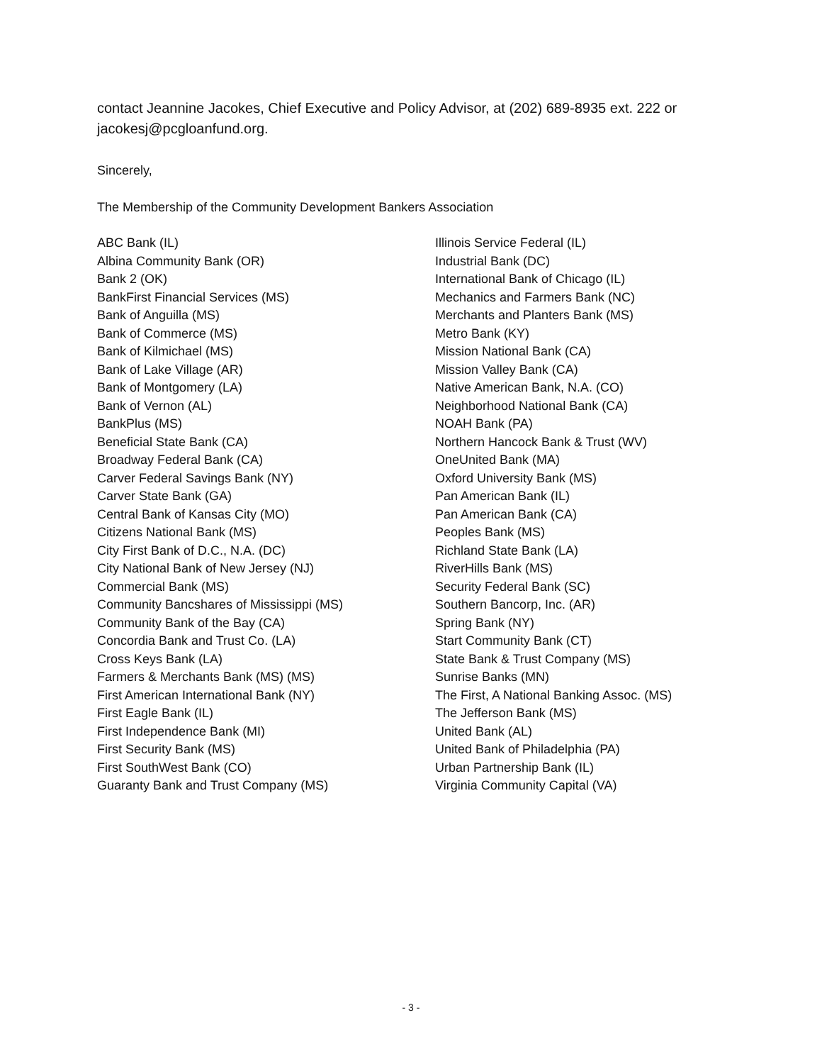contact Jeannine Jacokes, Chief Executive and Policy Advisor, at (202) 689-8935 ext. 222 or jacokesj@pcgloanfund.org.
Sincerely,
The Membership of the Community Development Bankers Association
ABC Bank (IL)
Albina Community Bank (OR)
Bank 2 (OK)
BankFirst Financial Services (MS)
Bank of Anguilla (MS)
Bank of Commerce (MS)
Bank of Kilmichael (MS)
Bank of Lake Village (AR)
Bank of Montgomery (LA)
Bank of Vernon (AL)
BankPlus (MS)
Beneficial State Bank (CA)
Broadway Federal Bank (CA)
Carver Federal Savings Bank (NY)
Carver State Bank (GA)
Central Bank of Kansas City (MO)
Citizens National Bank (MS)
City First Bank of D.C., N.A. (DC)
City National Bank of New Jersey (NJ)
Commercial Bank (MS)
Community Bancshares of Mississippi (MS)
Community Bank of the Bay (CA)
Concordia Bank and Trust Co. (LA)
Cross Keys Bank (LA)
Farmers & Merchants Bank (MS) (MS)
First American International Bank (NY)
First Eagle Bank (IL)
First Independence Bank (MI)
First Security Bank (MS)
First SouthWest Bank (CO)
Guaranty Bank and Trust Company (MS)
Illinois Service Federal (IL)
Industrial Bank (DC)
International Bank of Chicago (IL)
Mechanics and Farmers Bank (NC)
Merchants and Planters Bank (MS)
Metro Bank (KY)
Mission National Bank (CA)
Mission Valley Bank (CA)
Native American Bank, N.A. (CO)
Neighborhood National Bank (CA)
NOAH Bank (PA)
Northern Hancock Bank & Trust (WV)
OneUnited Bank (MA)
Oxford University Bank (MS)
Pan American Bank (IL)
Pan American Bank (CA)
Peoples Bank (MS)
Richland State Bank (LA)
RiverHills Bank (MS)
Security Federal Bank (SC)
Southern Bancorp, Inc. (AR)
Spring Bank (NY)
Start Community Bank (CT)
State Bank & Trust Company (MS)
Sunrise Banks (MN)
The First, A National Banking Assoc. (MS)
The Jefferson Bank (MS)
United Bank (AL)
United Bank of Philadelphia (PA)
Urban Partnership Bank (IL)
Virginia Community Capital (VA)
- 3 -